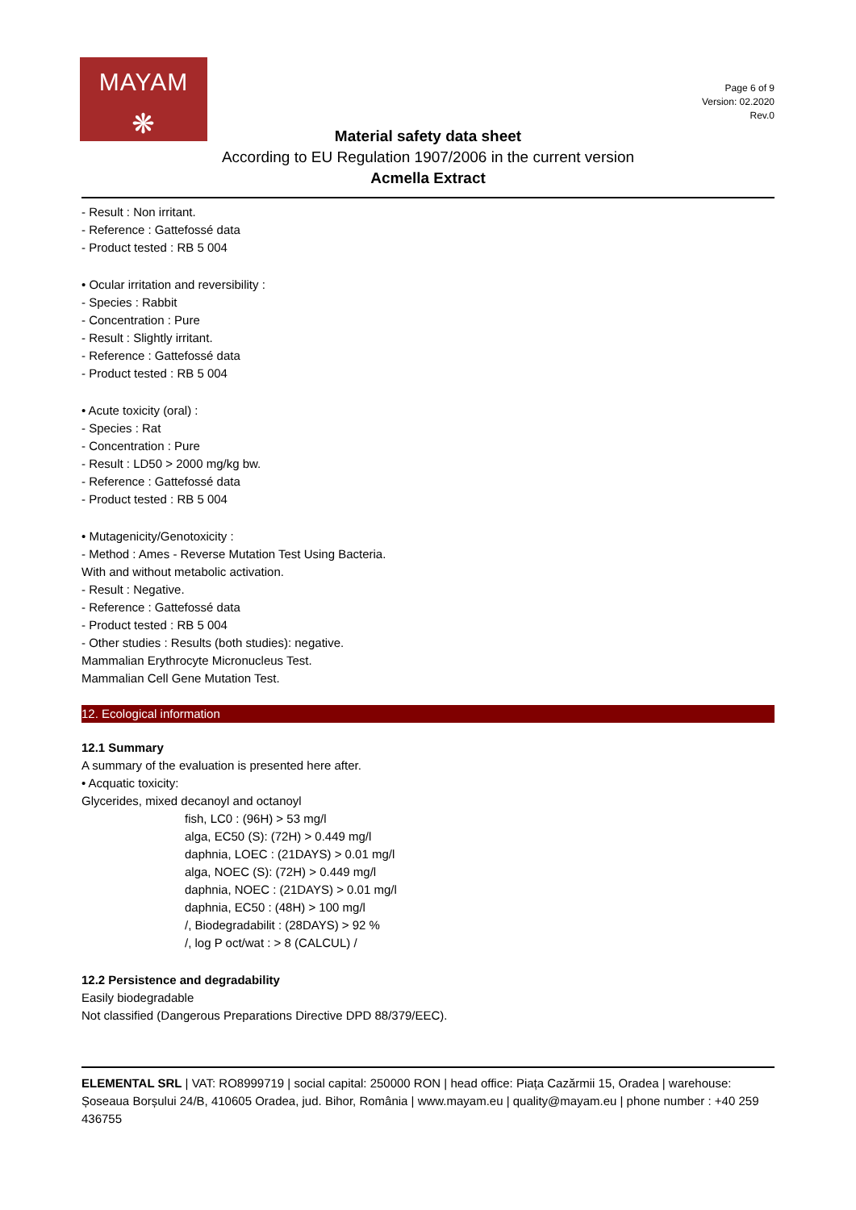MAYAM
❋
Page 6 of 9
Version: 02.2020
Rev.0
Material safety data sheet
According to EU Regulation 1907/2006 in the current version
Acmella Extract
- Result : Non irritant.
- Reference : Gattefossé data
- Product tested : RB 5 004
• Ocular irritation and reversibility :
- Species : Rabbit
- Concentration : Pure
- Result : Slightly irritant.
- Reference : Gattefossé data
- Product tested : RB 5 004
• Acute toxicity (oral) :
- Species : Rat
- Concentration : Pure
- Result : LD50 > 2000 mg/kg bw.
- Reference : Gattefossé data
- Product tested : RB 5 004
• Mutagenicity/Genotoxicity :
- Method : Ames - Reverse Mutation Test Using Bacteria.
With and without metabolic activation.
- Result : Negative.
- Reference : Gattefossé data
- Product tested : RB 5 004
- Other studies : Results (both studies): negative.
Mammalian Erythrocyte Micronucleus Test.
Mammalian Cell Gene Mutation Test.
12. Ecological information
12.1 Summary
A summary of the evaluation is presented here after.
• Acquatic toxicity:
Glycerides, mixed decanoyl and octanoyl
fish, LC0 : (96H) > 53 mg/l
alga, EC50 (S): (72H) > 0.449 mg/l
daphnia, LOEC : (21DAYS) > 0.01 mg/l
alga, NOEC (S): (72H) > 0.449 mg/l
daphnia, NOEC : (21DAYS) > 0.01 mg/l
daphnia, EC50 : (48H) > 100 mg/l
/, Biodegradabilit : (28DAYS) > 92 %
/, log P oct/wat : > 8 (CALCUL) /
12.2 Persistence and degradability
Easily biodegradable
Not classified (Dangerous Preparations Directive DPD 88/379/EEC).
ELEMENTAL SRL | VAT: RO8999719 | social capital: 250000 RON | head office: Piața Cazărmii 15, Oradea | warehouse: Șoseaua Borșului 24/B, 410605 Oradea, jud. Bihor, România | www.mayam.eu | quality@mayam.eu | phone number : +40 259 436755